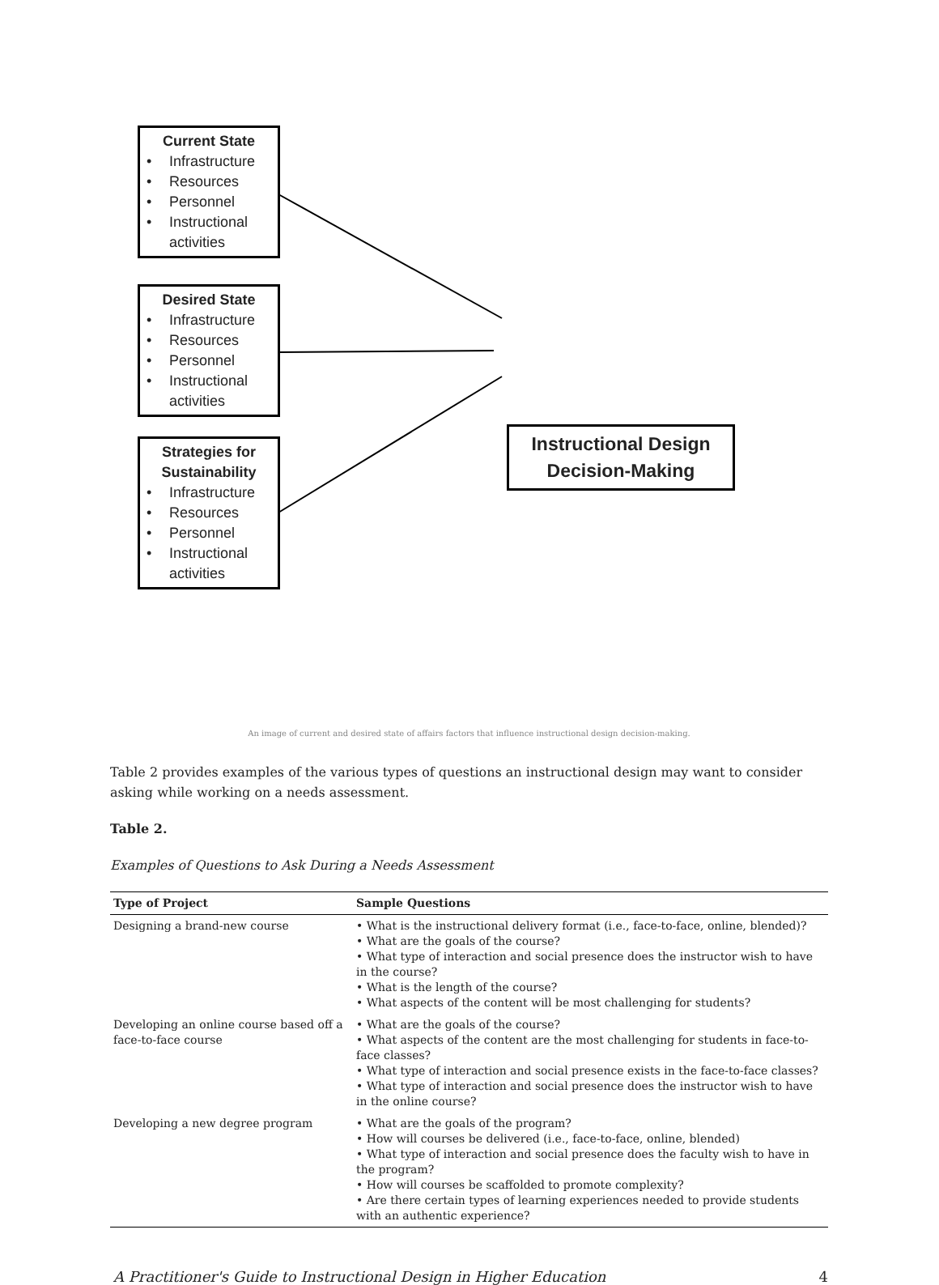Current State
• Infrastructure
• Resources
• Personnel
• Instructional
activities
Desired State
• Infrastructure
• Resources
• Personnel
• Instructional
activities
Strategies for
Sustainability
• Infrastructure
• Resources
• Personnel
• Instructional
activities
Instructional Design
Decision-Making
An image of current and desired state of affairs factors that influence instructional design decision-making.
Table 2 provides examples of the various types of questions an instructional design may want to consider asking while working on a needs assessment.
Table 2.
Examples of Questions to Ask During a Needs Assessment
| Type of Project | Sample Questions |
| --- | --- |
| Designing a brand-new course | • What is the instructional delivery format (i.e., face-to-face, online, blended)? • What are the goals of the course? • What type of interaction and social presence does the instructor wish to have in the course? • What is the length of the course? • What aspects of the content will be most challenging for students? |
| Developing an online course based off a face-to-face course | • What are the goals of the course? • What aspects of the content are the most challenging for students in face-to-face classes? • What type of interaction and social presence exists in the face-to-face classes? • What type of interaction and social presence does the instructor wish to have in the online course? |
| Developing a new degree program | • What are the goals of the program? • How will courses be delivered (i.e., face-to-face, online, blended) • What type of interaction and social presence does the faculty wish to have in the program? • How will courses be scaffolded to promote complexity? • Are there certain types of learning experiences needed to provide students with an authentic experience? |
A Practitioner's Guide to Instructional Design in Higher Education 4